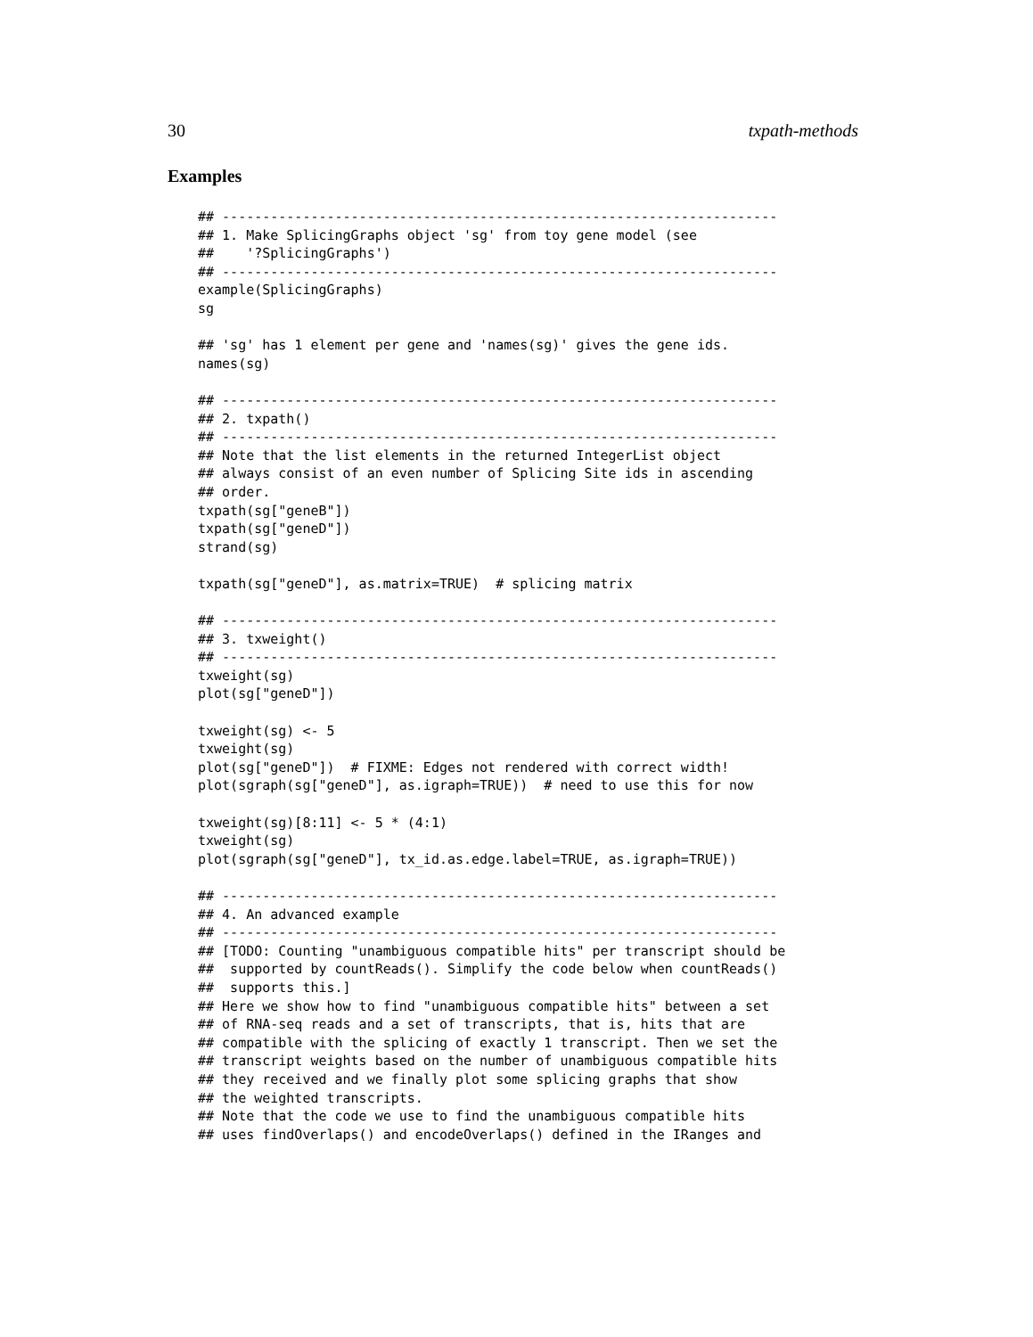30 txpath-methods
Examples
## ---------------------------------------------------------------------
## 1. Make SplicingGraphs object 'sg' from toy gene model (see
##    '?SplicingGraphs')
## ---------------------------------------------------------------------
example(SplicingGraphs)
sg

## 'sg' has 1 element per gene and 'names(sg)' gives the gene ids.
names(sg)

## ---------------------------------------------------------------------
## 2. txpath()
## ---------------------------------------------------------------------
## Note that the list elements in the returned IntegerList object
## always consist of an even number of Splicing Site ids in ascending
## order.
txpath(sg["geneB"])
txpath(sg["geneD"])
strand(sg)

txpath(sg["geneD"], as.matrix=TRUE)  # splicing matrix

## ---------------------------------------------------------------------
## 3. txweight()
## ---------------------------------------------------------------------
txweight(sg)
plot(sg["geneD"])

txweight(sg) <- 5
txweight(sg)
plot(sg["geneD"])  # FIXME: Edges not rendered with correct width!
plot(sgraph(sg["geneD"], as.igraph=TRUE))  # need to use this for now

txweight(sg)[8:11] <- 5 * (4:1)
txweight(sg)
plot(sgraph(sg["geneD"], tx_id.as.edge.label=TRUE, as.igraph=TRUE))

## ---------------------------------------------------------------------
## 4. An advanced example
## ---------------------------------------------------------------------
## [TODO: Counting "unambiguous compatible hits" per transcript should be
##  supported by countReads(). Simplify the code below when countReads()
##  supports this.]
## Here we show how to find "unambiguous compatible hits" between a set
## of RNA-seq reads and a set of transcripts, that is, hits that are
## compatible with the splicing of exactly 1 transcript. Then we set the
## transcript weights based on the number of unambiguous compatible hits
## they received and we finally plot some splicing graphs that show
## the weighted transcripts.
## Note that the code we use to find the unambiguous compatible hits
## uses findOverlaps() and encodeOverlaps() defined in the IRanges and